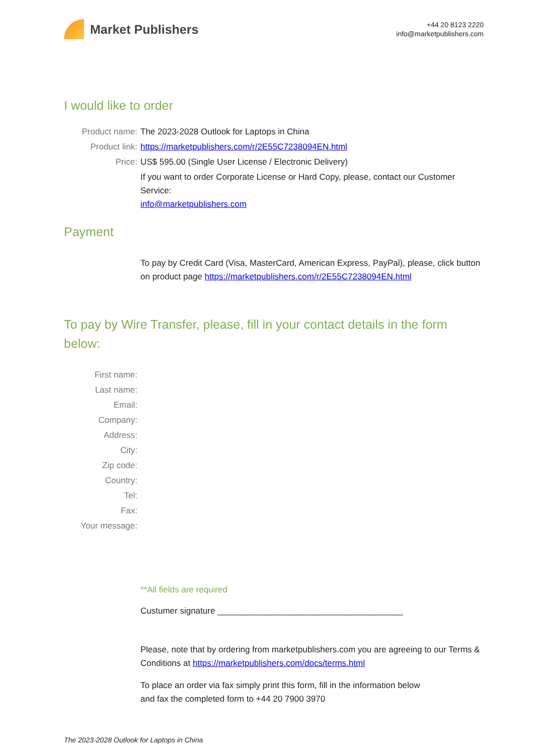Market Publishers
+44 20 8123 2220
info@marketpublishers.com
I would like to order
Product name: The 2023-2028 Outlook for Laptops in China
Product link: https://marketpublishers.com/r/2E55C7238094EN.html
Price: US$ 595.00 (Single User License / Electronic Delivery)
If you want to order Corporate License or Hard Copy, please, contact our Customer Service:
info@marketpublishers.com
Payment
To pay by Credit Card (Visa, MasterCard, American Express, PayPal), please, click button on product page https://marketpublishers.com/r/2E55C7238094EN.html
To pay by Wire Transfer, please, fill in your contact details in the form below:
First name:
Last name:
Email:
Company:
Address:
City:
Zip code:
Country:
Tel:
Fax:
Your message:
**All fields are required
Custumer signature _______________________________________
Please, note that by ordering from marketpublishers.com you are agreeing to our Terms & Conditions at https://marketpublishers.com/docs/terms.html
To place an order via fax simply print this form, fill in the information below
and fax the completed form to +44 20 7900 3970
The 2023-2028 Outlook for Laptops in China